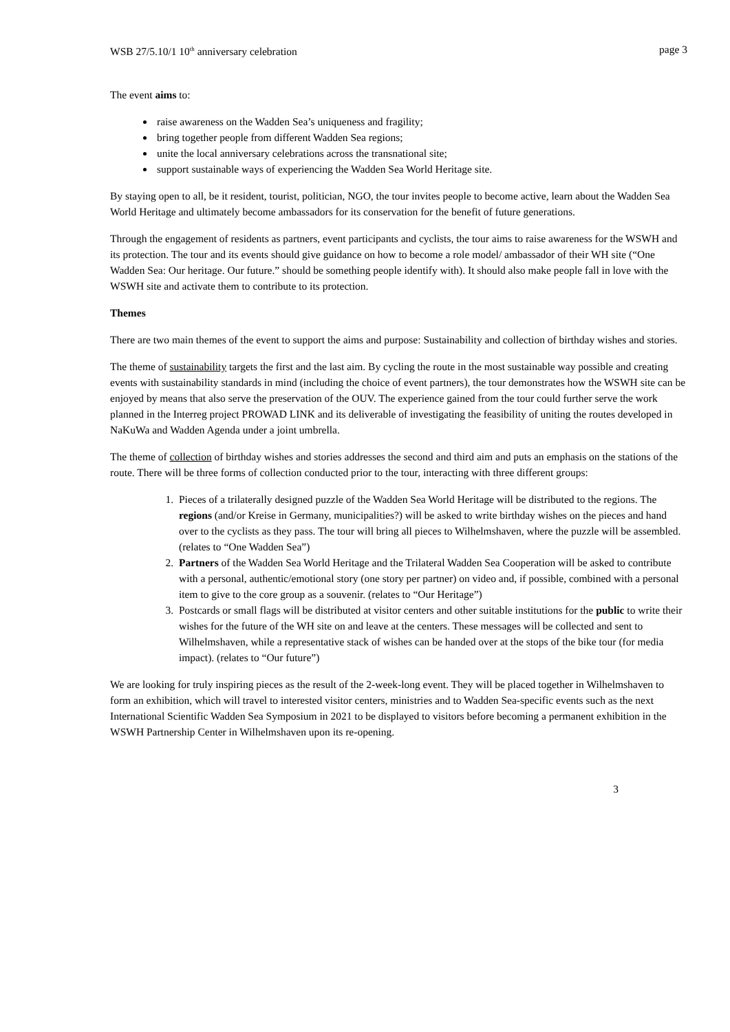WSB 27/5.10/1 10<sup>th</sup> anniversary celebration page 3
The event aims to:
raise awareness on the Wadden Sea’s uniqueness and fragility;
bring together people from different Wadden Sea regions;
unite the local anniversary celebrations across the transnational site;
support sustainable ways of experiencing the Wadden Sea World Heritage site.
By staying open to all, be it resident, tourist, politician, NGO, the tour invites people to become active, learn about the Wadden Sea World Heritage and ultimately become ambassadors for its conservation for the benefit of future generations.
Through the engagement of residents as partners, event participants and cyclists, the tour aims to raise awareness for the WSWH and its protection. The tour and its events should give guidance on how to become a role model/ ambassador of their WH site (“One Wadden Sea: Our heritage. Our future.” should be something people identify with). It should also make people fall in love with the WSWH site and activate them to contribute to its protection.
Themes
There are two main themes of the event to support the aims and purpose: Sustainability and collection of birthday wishes and stories.
The theme of sustainability targets the first and the last aim. By cycling the route in the most sustainable way possible and creating events with sustainability standards in mind (including the choice of event partners), the tour demonstrates how the WSWH site can be enjoyed by means that also serve the preservation of the OUV. The experience gained from the tour could further serve the work planned in the Interreg project PROWAD LINK and its deliverable of investigating the feasibility of uniting the routes developed in NaKuWa and Wadden Agenda under a joint umbrella.
The theme of collection of birthday wishes and stories addresses the second and third aim and puts an emphasis on the stations of the route. There will be three forms of collection conducted prior to the tour, interacting with three different groups:
1. Pieces of a trilaterally designed puzzle of the Wadden Sea World Heritage will be distributed to the regions. The regions (and/or Kreise in Germany, municipalities?) will be asked to write birthday wishes on the pieces and hand over to the cyclists as they pass. The tour will bring all pieces to Wilhelmshaven, where the puzzle will be assembled. (relates to “One Wadden Sea”)
2. Partners of the Wadden Sea World Heritage and the Trilateral Wadden Sea Cooperation will be asked to contribute with a personal, authentic/emotional story (one story per partner) on video and, if possible, combined with a personal item to give to the core group as a souvenir. (relates to “Our Heritage”)
3. Postcards or small flags will be distributed at visitor centers and other suitable institutions for the public to write their wishes for the future of the WH site on and leave at the centers. These messages will be collected and sent to Wilhelmshaven, while a representative stack of wishes can be handed over at the stops of the bike tour (for media impact). (relates to “Our future”)
We are looking for truly inspiring pieces as the result of the 2-week-long event. They will be placed together in Wilhelmshaven to form an exhibition, which will travel to interested visitor centers, ministries and to Wadden Sea-specific events such as the next International Scientific Wadden Sea Symposium in 2021 to be displayed to visitors before becoming a permanent exhibition in the WSWH Partnership Center in Wilhelmshaven upon its re-opening.
3